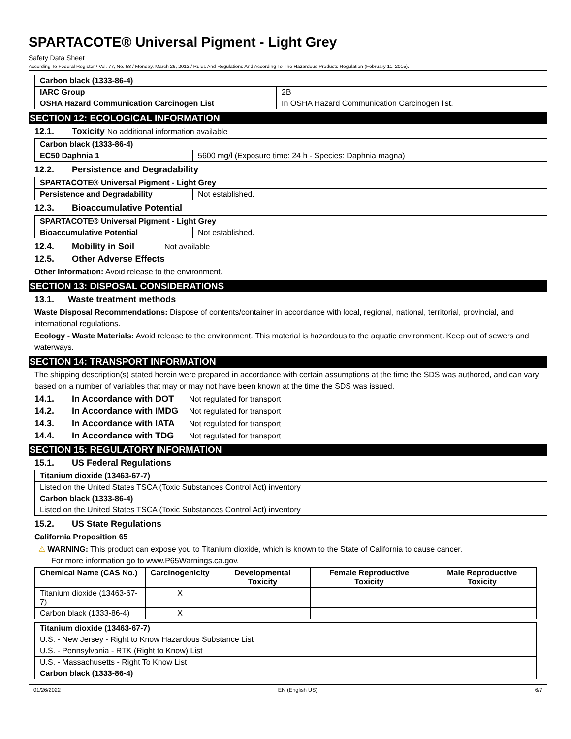SPARTACOTE® Universal Pigment - Light Grey
Safety Data Sheet
According To Federal Register / Vol. 77, No. 58 / Monday, March 26, 2012 / Rules And Regulations And According To The Hazardous Products Regulation (February 11, 2015).
| Carbon black (1333-86-4) | |
| --- | --- |
| IARC Group | 2B |
| OSHA Hazard Communication Carcinogen List | In OSHA Hazard Communication Carcinogen list. |
SECTION 12: ECOLOGICAL INFORMATION
12.1. Toxicity No additional information available
| Carbon black (1333-86-4) | |
| --- | --- |
| EC50 Daphnia 1 | 5600 mg/l (Exposure time: 24 h - Species: Daphnia magna) |
12.2. Persistence and Degradability
| SPARTACOTE® Universal Pigment - Light Grey | |
| --- | --- |
| Persistence and Degradability | Not established. |
12.3. Bioaccumulative Potential
| SPARTACOTE® Universal Pigment - Light Grey | |
| --- | --- |
| Bioaccumulative Potential | Not established. |
12.4. Mobility in Soil Not available
12.5. Other Adverse Effects
Other Information: Avoid release to the environment.
SECTION 13: DISPOSAL CONSIDERATIONS
13.1. Waste treatment methods
Waste Disposal Recommendations: Dispose of contents/container in accordance with local, regional, national, territorial, provincial, and international regulations.
Ecology - Waste Materials: Avoid release to the environment. This material is hazardous to the aquatic environment. Keep out of sewers and waterways.
SECTION 14: TRANSPORT INFORMATION
The shipping description(s) stated herein were prepared in accordance with certain assumptions at the time the SDS was authored, and can vary based on a number of variables that may or may not have been known at the time the SDS was issued.
14.1. In Accordance with DOT Not regulated for transport
14.2. In Accordance with IMDG Not regulated for transport
14.3. In Accordance with IATA Not regulated for transport
14.4. In Accordance with TDG Not regulated for transport
SECTION 15: REGULATORY INFORMATION
15.1. US Federal Regulations
| Titanium dioxide (13463-67-7) |
| --- |
| Listed on the United States TSCA (Toxic Substances Control Act) inventory |
| Carbon black (1333-86-4) |
| Listed on the United States TSCA (Toxic Substances Control Act) inventory |
15.2. US State Regulations
California Proposition 65
⚠ WARNING: This product can expose you to Titanium dioxide, which is known to the State of California to cause cancer.
For more information go to www.P65Warnings.ca.gov.
| Chemical Name (CAS No.) | Carcinogenicity | Developmental Toxicity | Female Reproductive Toxicity | Male Reproductive Toxicity |
| --- | --- | --- | --- | --- |
| Titanium dioxide (13463-67-7) | X | | | |
| Carbon black (1333-86-4) | X | | | |
| Titanium dioxide (13463-67-7) |
| --- |
| U.S. - New Jersey - Right to Know Hazardous Substance List |
| U.S. - Pennsylvania - RTK (Right to Know) List |
| U.S. - Massachusetts - Right To Know List |
| Carbon black (1333-86-4) |
01/26/2022 EN (English US) 6/7